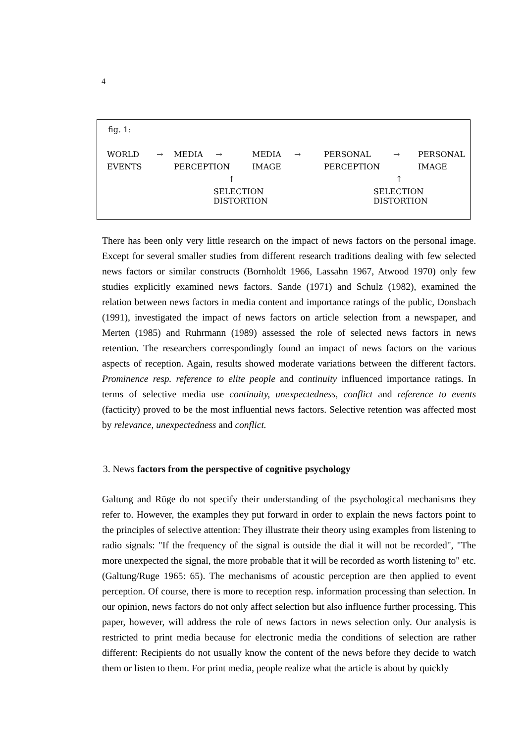4
fig. 1:
| WORLD | → | MEDIA → | MEDIA | → | PERSONAL | → | PERSONAL |
| EVENTS | | PERCEPTION | IMAGE | | PERCEPTION | | IMAGE |
| | | ↑ | | | ↑ | | |
| | | SELECTION DISTORTION | | | SELECTION DISTORTION | | |
There has been only very little research on the impact of news factors on the personal image. Except for several smaller studies from different research traditions dealing with few selected news factors or similar constructs (Bornholdt 1966, Lassahn 1967, Atwood 1970) only few studies explicitly examined news factors. Sande (1971) and Schulz (1982), examined the relation between news factors in media content and importance ratings of the public, Donsbach (1991), investigated the impact of news factors on article selection from a newspaper, and Merten (1985) and Ruhrmann (1989) assessed the role of selected news factors in news retention. The researchers correspondingly found an impact of news factors on the various aspects of reception. Again, results showed moderate variations between the different factors. Prominence resp. reference to elite people and continuity influenced importance ratings. In terms of selective media use continuity, unexpectedness, conflict and reference to events (facticity) proved to be the most influential news factors. Selective retention was affected most by relevance, unexpectedness and conflict.
3. News factors from the perspective of cognitive psychology
Galtung and Rüge do not specify their understanding of the psychological mechanisms they refer to. However, the examples they put forward in order to explain the news factors point to the principles of selective attention: They illustrate their theory using examples from listening to radio signals: "If the frequency of the signal is outside the dial it will not be recorded", "The more unexpected the signal, the more probable that it will be recorded as worth listening to" etc. (Galtung/Ruge 1965: 65). The mechanisms of acoustic perception are then applied to event perception. Of course, there is more to reception resp. information processing than selection. In our opinion, news factors do not only affect selection but also influence further processing. This paper, however, will address the role of news factors in news selection only. Our analysis is restricted to print media because for electronic media the conditions of selection are rather different: Recipients do not usually know the content of the news before they decide to watch them or listen to them. For print media, people realize what the article is about by quickly